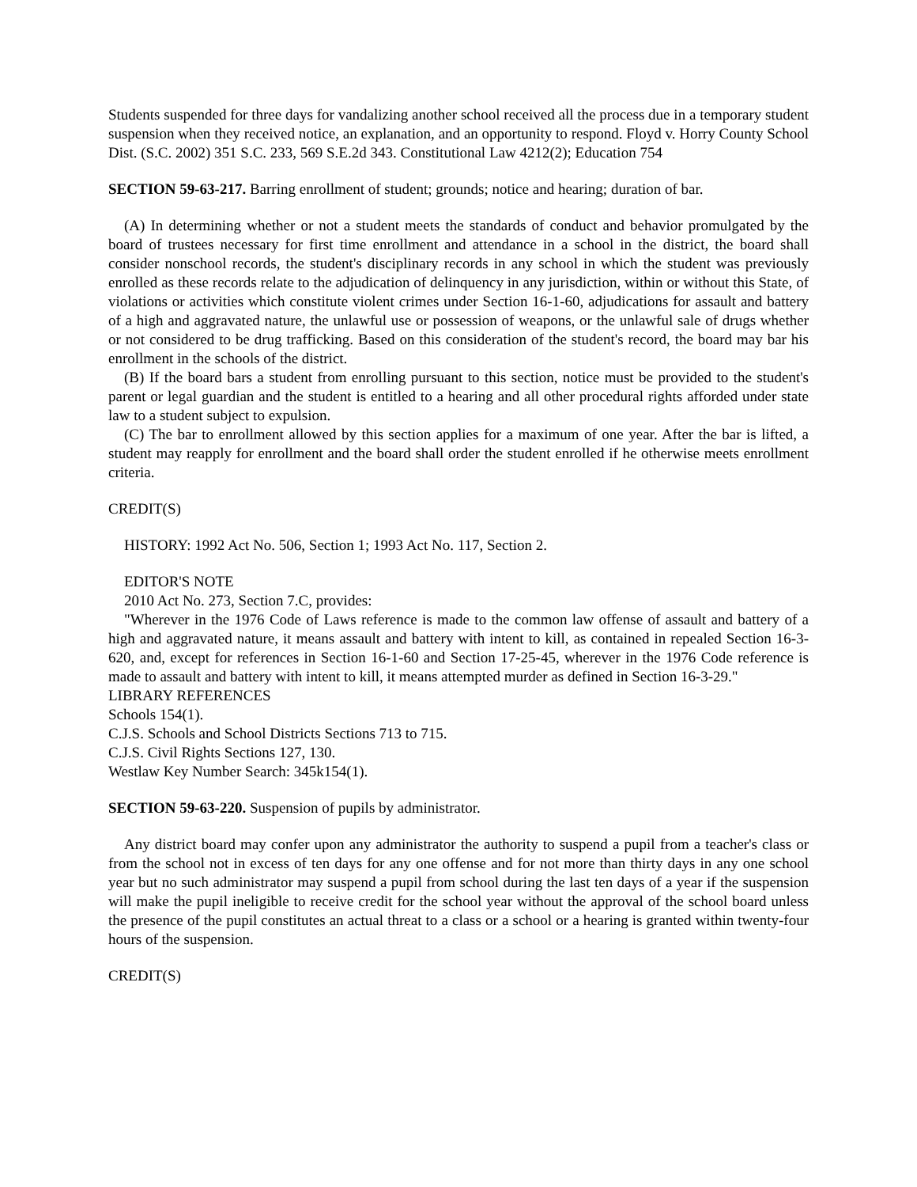Students suspended for three days for vandalizing another school received all the process due in a temporary student suspension when they received notice, an explanation, and an opportunity to respond. Floyd v. Horry County School Dist. (S.C. 2002) 351 S.C. 233, 569 S.E.2d 343. Constitutional Law 4212(2); Education 754
SECTION 59-63-217. Barring enrollment of student; grounds; notice and hearing; duration of bar.
(A) In determining whether or not a student meets the standards of conduct and behavior promulgated by the board of trustees necessary for first time enrollment and attendance in a school in the district, the board shall consider nonschool records, the student's disciplinary records in any school in which the student was previously enrolled as these records relate to the adjudication of delinquency in any jurisdiction, within or without this State, of violations or activities which constitute violent crimes under Section 16-1-60, adjudications for assault and battery of a high and aggravated nature, the unlawful use or possession of weapons, or the unlawful sale of drugs whether or not considered to be drug trafficking. Based on this consideration of the student's record, the board may bar his enrollment in the schools of the district.
(B) If the board bars a student from enrolling pursuant to this section, notice must be provided to the student's parent or legal guardian and the student is entitled to a hearing and all other procedural rights afforded under state law to a student subject to expulsion.
(C) The bar to enrollment allowed by this section applies for a maximum of one year. After the bar is lifted, a student may reapply for enrollment and the board shall order the student enrolled if he otherwise meets enrollment criteria.
CREDIT(S)
HISTORY: 1992 Act No. 506, Section 1; 1993 Act No. 117, Section 2.
EDITOR'S NOTE
2010 Act No. 273, Section 7.C, provides:
"Wherever in the 1976 Code of Laws reference is made to the common law offense of assault and battery of a high and aggravated nature, it means assault and battery with intent to kill, as contained in repealed Section 16-3-620, and, except for references in Section 16-1-60 and Section 17-25-45, wherever in the 1976 Code reference is made to assault and battery with intent to kill, it means attempted murder as defined in Section 16-3-29."
LIBRARY REFERENCES
Schools 154(1).
C.J.S. Schools and School Districts Sections 713 to 715.
C.J.S. Civil Rights Sections 127, 130.
Westlaw Key Number Search: 345k154(1).
SECTION 59-63-220. Suspension of pupils by administrator.
Any district board may confer upon any administrator the authority to suspend a pupil from a teacher's class or from the school not in excess of ten days for any one offense and for not more than thirty days in any one school year but no such administrator may suspend a pupil from school during the last ten days of a year if the suspension will make the pupil ineligible to receive credit for the school year without the approval of the school board unless the presence of the pupil constitutes an actual threat to a class or a school or a hearing is granted within twenty-four hours of the suspension.
CREDIT(S)